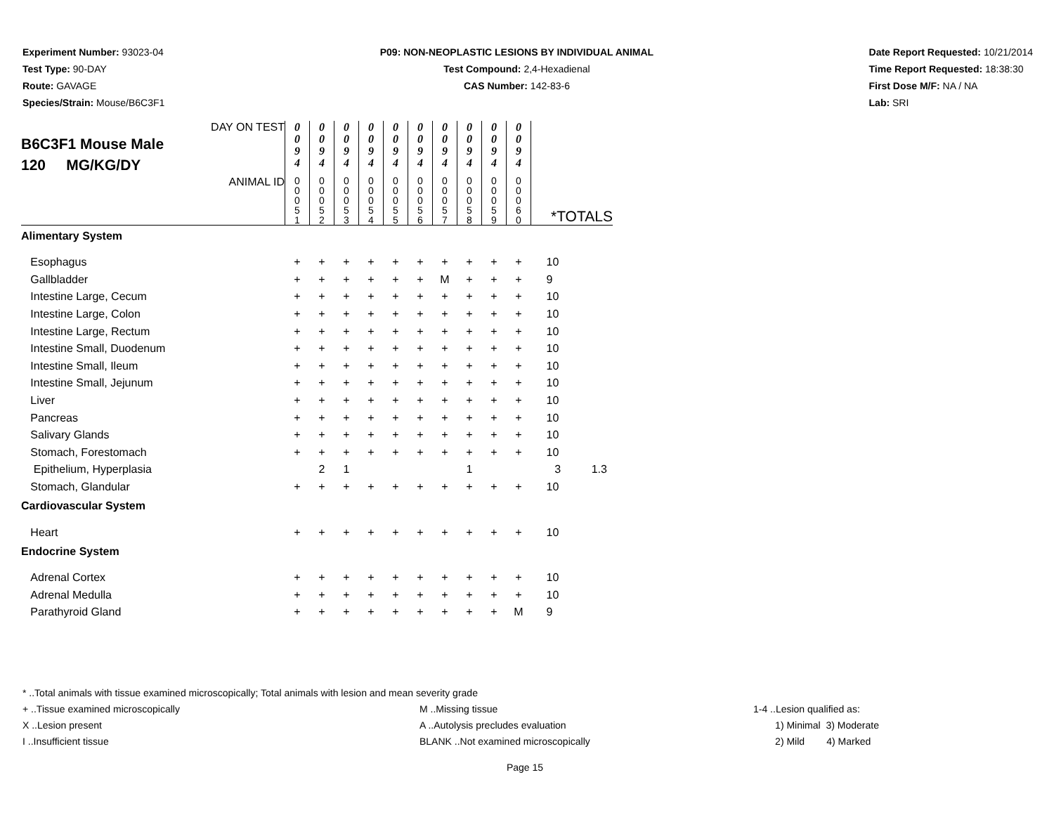Experiment Number: 93023-04
Test Type: 90-DAY
Route: GAVAGE
Species/Strain: Mouse/B6C3F1
P09: NON-NEOPLASTIC LESIONS BY INDIVIDUAL ANIMAL
Test Compound: 2,4-Hexadienal
CAS Number: 142-83-6
Date Report Requested: 10/21/2014
Time Report Requested: 18:38:30
First Dose M/F: NA / NA
Lab: SRI
| B6C3F1 Mouse Male 120 MG/KG/DY | DAY ON TEST | 0 0 9 4 | 0 0 9 4 | 0 0 9 4 | 0 0 9 4 | 0 0 9 4 | 0 0 9 4 | 0 0 9 4 | 0 0 9 4 | 0 0 9 4 | 0 0 9 4 | | |
| | ANIMAL ID | 0 0 0 5 1 | 0 0 0 5 2 | 0 0 0 5 3 | 0 0 0 5 4 | 0 0 0 5 5 | 0 0 0 5 6 | 0 0 0 5 7 | 0 0 0 5 8 | 0 0 0 5 9 | 0 0 0 6 0 | *TOTALS | |
| Alimentary System | | | | | | | | | | | | | |
| Esophagus | | + | + | + | + | + | + | + | + | + | + | 10 | |
| Gallbladder | | + | + | + | + | + | + | M | + | + | + | 9 | |
| Intestine Large, Cecum | | + | + | + | + | + | + | + | + | + | + | 10 | |
| Intestine Large, Colon | | + | + | + | + | + | + | + | + | + | + | 10 | |
| Intestine Large, Rectum | | + | + | + | + | + | + | + | + | + | + | 10 | |
| Intestine Small, Duodenum | | + | + | + | + | + | + | + | + | + | + | 10 | |
| Intestine Small, Ileum | | + | + | + | + | + | + | + | + | + | + | 10 | |
| Intestine Small, Jejunum | | + | + | + | + | + | + | + | + | + | + | 10 | |
| Liver | | + | + | + | + | + | + | + | + | + | + | 10 | |
| Pancreas | | + | + | + | + | + | + | + | + | + | + | 10 | |
| Salivary Glands | | + | + | + | + | + | + | + | + | + | + | 10 | |
| Stomach, Forestomach | | + | + | + | + | + | + | + | + | + | + | 10 | |
| Epithelium, Hyperplasia | | | 2 | 1 | | | | | 1 | | | 3 | 1.3 |
| Stomach, Glandular | | + | + | + | + | + | + | + | + | + | + | 10 | |
| Cardiovascular System | | | | | | | | | | | | | |
| Heart | | + | + | + | + | + | + | + | + | + | + | 10 | |
| Endocrine System | | | | | | | | | | | | | |
| Adrenal Cortex | | + | + | + | + | + | + | + | + | + | + | 10 | |
| Adrenal Medulla | | + | + | + | + | + | + | + | + | + | + | 10 | |
| Parathyroid Gland | | + | + | + | + | + | + | + | + | + | M | 9 | |
* ..Total animals with tissue examined microscopically; Total animals with lesion and mean severity grade
+ ..Tissue examined microscopically M ..Missing tissue 1-4 ..Lesion qualified as:
X ..Lesion present A ..Autolysis precludes evaluation 1) Minimal 3) Moderate
I ..Insufficient tissue BLANK ..Not examined microscopically 2) Mild 4) Marked
Page 15